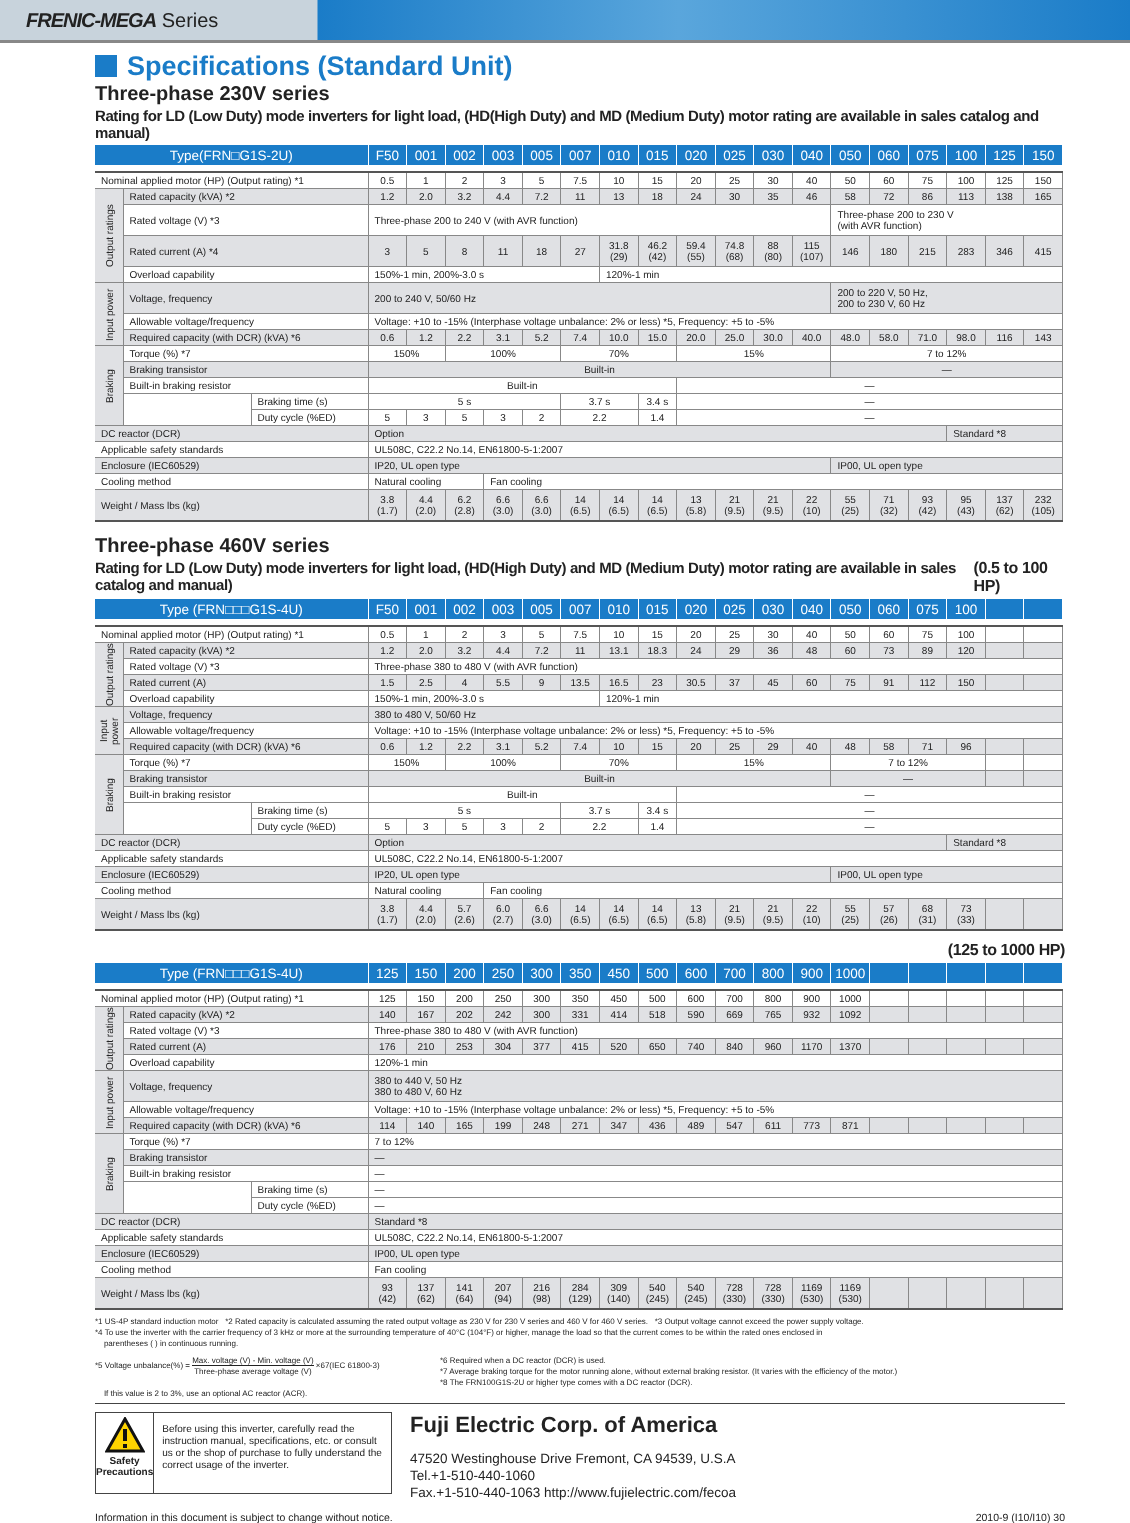FRENIC-MEGA Series
Specifications (Standard Unit)
Three-phase 230V series
Rating for LD (Low Duty) mode inverters for light load, (HD(High Duty) and MD (Medium Duty) motor rating are available in sales catalog and manual)
| Type(FRN□G1S-2U) | | | F50 | 001 | 002 | 003 | 005 | 007 | 010 | 015 | 020 | 025 | 030 | 040 | 050 | 060 | 075 | 100 | 125 | 150 |
| --- | --- | --- | --- | --- | --- | --- | --- | --- | --- | --- | --- | --- | --- | --- | --- | --- | --- | --- | --- | --- |
| Nominal applied motor (HP) (Output rating) *1 | | | 0.5 | 1 | 2 | 3 | 5 | 7.5 | 10 | 15 | 20 | 25 | 30 | 40 | 50 | 60 | 75 | 100 | 125 | 150 |
| Output ratings | Rated capacity (kVA) *2 | | 1.2 | 2.0 | 3.2 | 4.4 | 7.2 | 11 | 13 | 18 | 24 | 30 | 35 | 46 | 58 | 72 | 86 | 113 | 138 | 165 |
| | Rated voltage (V) *3 | | Three-phase 200 to 240 V (with AVR function) | | | | | | | | | | | | Three-phase 200 to 230 V (with AVR function) | | | | | |
| | Rated current (A) *4 | | 3 | 5 | 8 | 11 | 18 | 27 | 31.8 (29) | 46.2 (42) | 59.4 (55) | 74.8 (68) | 88 (80) | 115 (107) | 146 | 180 | 215 | 283 | 346 | 415 |
| | Overload capability | | 150%-1 min, 200%-3.0 s | | | | | | 120%-1 min | | | | | | | | | | | |
| Input power | Voltage, frequency | | 200 to 240 V, 50/60 Hz | | | | | | | | | | | | 200 to 220 V, 50 Hz, 200 to 230 V, 60 Hz | | | | | |
| | Allowable voltage/frequency | | Voltage: +10 to -15% (Interphase voltage unbalance: 2% or less) *5, Frequency: +5 to -5% | | | | | | | | | | | | | | | | | |
| | Required capacity (with DCR) (kVA) *6 | | 0.6 | 1.2 | 2.2 | 3.1 | 5.2 | 7.4 | 10.0 | 15.0 | 20.0 | 25.0 | 30.0 | 40.0 | 48.0 | 58.0 | 71.0 | 98.0 | 116 | 143 |
| Braking | Torque (%) *7 | | 150% | | 100% | | | 70% | | | 15% | | | | 7 to 12% | | | | | |
| | Braking transistor | | Built-in | | | | | | | | | | | | — | | | | | |
| | Built-in braking resistor | | Built-in | | | | | | | | — | | | | | | | | | |
| | | Braking time (s) | 5 s | | | | | 3.7 s | | 3.4 s | — | | | | | | | | | |
| | | Duty cycle (%ED) | 5 | 3 | 5 | 3 | 2 | 2.2 | | 1.4 | — | | | | | | | | | |
| DC reactor (DCR) | | | Option | | | | | | | | | | | | | | | Standard *8 | | |
| Applicable safety standards | | | UL508C, C22.2 No.14, EN61800-5-1:2007 | | | | | | | | | | | | | | | | | |
| Enclosure (IEC60529) | | | IP20, UL open type | | | | | | | | | | | | IP00, UL open type | | | | | |
| Cooling method | | | Natural cooling | | | Fan cooling | | | | | | | | | | | | | | |
| Weight / Mass lbs (kg) | | | 3.8 (1.7) | 4.4 (2.0) | 6.2 (2.8) | 6.6 (3.0) | 6.6 (3.0) | 14 (6.5) | 14 (6.5) | 14 (6.5) | 13 (5.8) | 21 (9.5) | 21 (9.5) | 22 (10) | 55 (25) | 71 (32) | 93 (42) | 95 (43) | 137 (62) | 232 (105) |
Three-phase 460V series
Rating for LD (Low Duty) mode inverters for light load, (HD(High Duty) and MD (Medium Duty) motor rating are available in sales catalog and manual) (0.5 to 100 HP)
| Type (FRN□□□G1S-4U) | | | F50 | 001 | 002 | 003 | 005 | 007 | 010 | 015 | 020 | 025 | 030 | 040 | 050 | 060 | 075 | 100 | | |
| --- | --- | --- | --- | --- | --- | --- | --- | --- | --- | --- | --- | --- | --- | --- | --- | --- | --- | --- | --- | --- |
| Nominal applied motor (HP) (Output rating) *1 | | | 0.5 | 1 | 2 | 3 | 5 | 7.5 | 10 | 15 | 20 | 25 | 30 | 40 | 50 | 60 | 75 | 100 | | |
| Output ratings | Rated capacity (kVA) *2 | | 1.2 | 2.0 | 3.2 | 4.4 | 7.2 | 11 | 13.1 | 18.3 | 24 | 29 | 36 | 48 | 60 | 73 | 89 | 120 | | |
| | Rated voltage (V) *3 | | Three-phase 380 to 480 V (with AVR function) | | | | | | | | | | | | | | | | | |
| | Rated current (A) | | 1.5 | 2.5 | 4 | 5.5 | 9 | 13.5 | 16.5 | 23 | 30.5 | 37 | 45 | 60 | 75 | 91 | 112 | 150 | | |
| | Overload capability | | 150%-1 min, 200%-3.0 s | | | | | | 120%-1 min | | | | | | | | | | | |
| Input power | Voltage, frequency | | 380 to 480 V, 50/60 Hz | | | | | | | | | | | | | | | | | |
| | Allowable voltage/frequency | | Voltage: +10 to -15% (Interphase voltage unbalance: 2% or less) *5, Frequency: +5 to -5% | | | | | | | | | | | | | | | | | |
| | Required capacity (with DCR) (kVA) *6 | | 0.6 | 1.2 | 2.2 | 3.1 | 5.2 | 7.4 | 10 | 15 | 20 | 25 | 29 | 40 | 48 | 58 | 71 | 96 | | |
| Braking | Torque (%) *7 | | 150% | | 100% | | | 70% | | | 15% | | | | 7 to 12% | | | | | |
| | Braking transistor | | Built-in | | | | | | | | | | | | — | | | | | |
| | Built-in braking resistor | | Built-in | | | | | | | | — | | | | | | | | | |
| | | Braking time (s) | 5 s | | | | | 3.7 s | | 3.4 s | — | | | | | | | | | |
| | | Duty cycle (%ED) | 5 | 3 | 5 | 3 | 2 | 2.2 | | 1.4 | — | | | | | | | | | |
| DC reactor (DCR) | | | Option | | | | | | | | | | | | | | | Standard *8 | | |
| Applicable safety standards | | | UL508C, C22.2 No.14, EN61800-5-1:2007 | | | | | | | | | | | | | | | | | |
| Enclosure (IEC60529) | | | IP20, UL open type | | | | | | | | | | | | IP00, UL open type | | | | | |
| Cooling method | | | Natural cooling | | | Fan cooling | | | | | | | | | | | | | | |
| Weight / Mass lbs (kg) | | | 3.8 (1.7) | 4.4 (2.0) | 5.7 (2.6) | 6.0 (2.7) | 6.6 (3.0) | 14 (6.5) | 14 (6.5) | 14 (6.5) | 13 (5.8) | 21 (9.5) | 21 (9.5) | 22 (10) | 55 (25) | 57 (26) | 68 (31) | 73 (33) | | |
(125 to 1000 HP)
| Type (FRN□□□G1S-4U) | | | 125 | 150 | 200 | 250 | 300 | 350 | 450 | 500 | 600 | 700 | 800 | 900 | 1000 | | | | | |
| --- | --- | --- | --- | --- | --- | --- | --- | --- | --- | --- | --- | --- | --- | --- | --- | --- | --- | --- | --- | --- |
| Nominal applied motor (HP) (Output rating) *1 | | | 125 | 150 | 200 | 250 | 300 | 350 | 450 | 500 | 600 | 700 | 800 | 900 | 1000 | | | | | |
| Output ratings | Rated capacity (kVA) *2 | | 140 | 167 | 202 | 242 | 300 | 331 | 414 | 518 | 590 | 669 | 765 | 932 | 1092 | | | | | |
| | Rated voltage (V) *3 | | Three-phase 380 to 480 V (with AVR function) | | | | | | | | | | | | | | | | | |
| | Rated current (A) | | 176 | 210 | 253 | 304 | 377 | 415 | 520 | 650 | 740 | 840 | 960 | 1170 | 1370 | | | | | |
| | Overload capability | | 120%-1 min | | | | | | | | | | | | | | | | | |
| Input power | Voltage, frequency | | 380 to 440 V, 50 Hz 380 to 480 V, 60 Hz | | | | | | | | | | | | | | | | | |
| | Allowable voltage/frequency | | Voltage: +10 to -15% (Interphase voltage unbalance: 2% or less) *5, Frequency: +5 to -5% | | | | | | | | | | | | | | | | | |
| | Required capacity (with DCR) (kVA) *6 | | 114 | 140 | 165 | 199 | 248 | 271 | 347 | 436 | 489 | 547 | 611 | 773 | 871 | | | | | |
| Braking | Torque (%) *7 | | 7 to 12% | | | | | | | | | | | | | | | | | |
| | Braking transistor | | — | | | | | | | | | | | | | | | | | |
| | Built-in braking resistor | | — | | | | | | | | | | | | | | | | | |
| | | Braking time (s) | — | | | | | | | | | | | | | | | | | |
| | | Duty cycle (%ED) | — | | | | | | | | | | | | | | | | | |
| DC reactor (DCR) | | | Standard *8 | | | | | | | | | | | | | | | | | |
| Applicable safety standards | | | UL508C, C22.2 No.14, EN61800-5-1:2007 | | | | | | | | | | | | | | | | | |
| Enclosure (IEC60529) | | | IP00, UL open type | | | | | | | | | | | | | | | | | |
| Cooling method | | | Fan cooling | | | | | | | | | | | | | | | | | |
| Weight / Mass lbs (kg) | | | 93 (42) | 137 (62) | 141 (64) | 207 (94) | 216 (98) | 284 (129) | 309 (140) | 540 (245) | 540 (245) | 728 (330) | 728 (330) | 1169 (530) | 1169 (530) | | | | | |
*1 US-4P standard induction motor *2 Rated capacity is calculated assuming the rated output voltage as 230 V for 230 V series and 460 V for 460 V series. *3 Output voltage cannot exceed the power supply voltage.
*4 To use the inverter with the carrier frequency of 3 kHz or more at the surrounding temperature of 40°C (104°F) or higher, manage the load so that the current comes to be within the rated ones enclosed in
parentheses ( ) in continuous running.
*5 Voltage unbalance(%) = Max. voltage (V) - Min. voltage (V)
Three-phase average voltage (V) ×67(IEC 61800-3)
If this value is 2 to 3%, use an optional AC reactor (ACR).
*6 Required when a DC reactor (DCR) is used.
*7 Average braking torque for the motor running alone, without external braking resistor. (It varies with the efficiency of the motor.)
*8 The FRN100G1S-2U or higher type comes with a DC reactor (DCR).
Safety
Precautions
Before using this inverter, carefully read the instruction manual, specifications, etc. or consult us or the shop of purchase to fully understand the correct usage of the inverter.
Fuji Electric Corp. of America
47520 Westinghouse Drive Fremont, CA 94539, U.S.A
Tel.+1-510-440-1060
Fax.+1-510-440-1063 http://www.fujielectric.com/fecoa
Information in this document is subject to change without notice. 2010-9 (I10/I10) 30